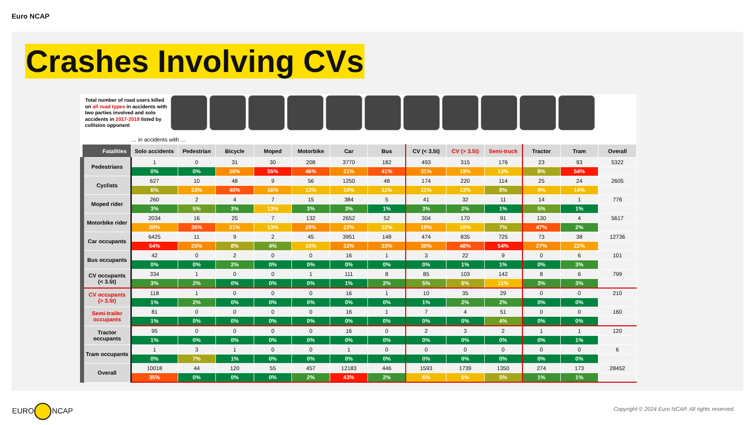Euro NCAP
Crashes Involving CVs
Total number of road users killed on all road types in accidents with two parties involved and solo accidents in 2017-2019 listed by collision opponent
| | … in accidents with … | | | | | | | | | | | | |
| Fatalities | Solo accidents | Pedestrian | Bicycle | Moped | Motorbike | Car | Bus | CV (< 3.5t) | CV (> 3.5t) | Semi-truck | Tractor | Tram | Overall |
| Pedestrians | 1 | 0 | 31 | 30 | 208 | 3770 | 182 | 493 | 315 | 176 | 23 | 93 | 5322 |
| | 0% | 0% | 26% | 55% | 46% | 31% | 41% | 31% | 18% | 13% | 8% | 54% | |
| Cyclists | 627 | 10 | 48 | 9 | 56 | 1250 | 48 | 174 | 220 | 114 | 25 | 24 | 2605 |
| | 6% | 23% | 40% | 16% | 12% | 10% | 11% | 11% | 13% | 8% | 9% | 14% | |
| Moped rider | 260 | 2 | 4 | 7 | 15 | 384 | 5 | 41 | 32 | 11 | 14 | 1 | 776 |
| | 3% | 5% | 3% | 13% | 3% | 3% | 1% | 3% | 2% | 1% | 5% | 1% | |
| Motorbike rider | 2034 | 16 | 25 | 7 | 132 | 2652 | 52 | 304 | 170 | 91 | 130 | 4 | 5617 |
| | 20% | 36% | 21% | 13% | 29% | 22% | 12% | 19% | 10% | 7% | 47% | 2% | |
| Car occupants | 6425 | 11 | 9 | 2 | 45 | 3951 | 148 | 474 | 835 | 725 | 73 | 38 | 12736 |
| | 64% | 25% | 8% | 4% | 10% | 32% | 33% | 30% | 48% | 54% | 27% | 22% | |
| Bus occupants | 42 | 0 | 2 | 0 | 0 | 16 | 1 | 3 | 22 | 9 | 0 | 6 | 101 |
| | 0% | 0% | 2% | 0% | 0% | 0% | 0% | 0% | 1% | 1% | 0% | 3% | |
| CV occupants (< 3.5t) | 334 | 1 | 0 | 0 | 1 | 111 | 8 | 85 | 103 | 142 | 8 | 6 | 799 |
| | 3% | 2% | 0% | 0% | 0% | 1% | 2% | 5% | 6% | 11% | 3% | 3% | |
| CV occupants (> 3.5t) | 118 | 1 | 0 | 0 | 0 | 16 | 1 | 10 | 35 | 29 | 0 | 0 | 210 |
| | 1% | 2% | 0% | 0% | 0% | 0% | 0% | 1% | 2% | 2% | 0% | 0% | |
| Semi-trailer occupants | 81 | 0 | 0 | 0 | 0 | 16 | 1 | 7 | 4 | 51 | 0 | 0 | 160 |
| | 1% | 0% | 0% | 0% | 0% | 0% | 0% | 0% | 0% | 4% | 0% | 0% | |
| Tractor occupants | 95 | 0 | 0 | 0 | 0 | 16 | 0 | 2 | 3 | 2 | 1 | 1 | 120 |
| | 1% | 0% | 0% | 0% | 0% | 0% | 0% | 0% | 0% | 0% | 0% | 1% | |
| Tram occupants | 1 | 3 | 1 | 0 | 0 | 1 | 0 | 0 | 0 | 0 | 0 | 0 | 6 |
| | 0% | 7% | 1% | 0% | 0% | 0% | 0% | 0% | 0% | 0% | 0% | 0% | |
| Overall | 10018 | 44 | 120 | 55 | 457 | 12183 | 446 | 1593 | 1739 | 1350 | 274 | 173 | 28452 |
| | 35% | 0% | 0% | 0% | 2% | 43% | 2% | 6% | 6% | 5% | 1% | 1% | |
EURO NCAP
Copyright © 2024 Euro NCAP. All rights reserved.